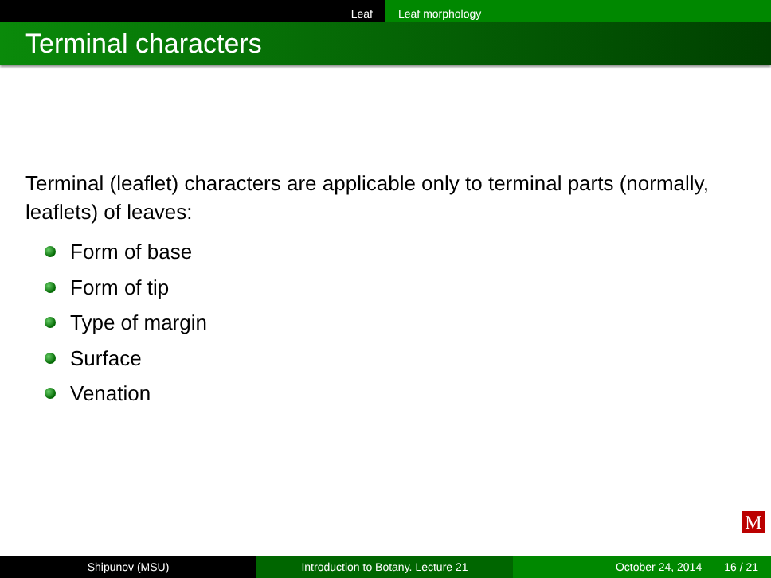Leaf Leaf morphology
Terminal characters
Terminal (leaflet) characters are applicable only to terminal parts (normally, leaflets) of leaves:
Form of base
Form of tip
Type of margin
Surface
Venation
M
Shipunov (MSU) Introduction to Botany. Lecture 21 October 24, 2014 16 / 21